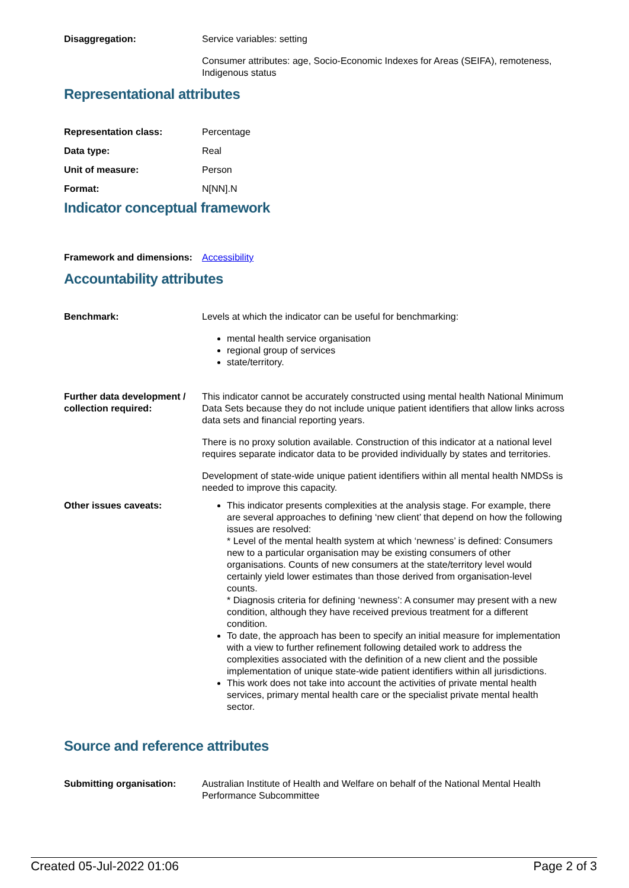Disaggregation: Service variables: setting
Consumer attributes: age, Socio-Economic Indexes for Areas (SEIFA), remoteness, Indigenous status
Representational attributes
Representation class: Percentage
Data type: Real
Unit of measure: Person
Format: N[NN].N
Indicator conceptual framework
Framework and dimensions:
Accessibility
Accountability attributes
Benchmark: Levels at which the indicator can be useful for benchmarking:
mental health service organisation
regional group of services
state/territory.
Further data development / collection required:
This indicator cannot be accurately constructed using mental health National Minimum Data Sets because they do not include unique patient identifiers that allow links across data sets and financial reporting years.
There is no proxy solution available. Construction of this indicator at a national level requires separate indicator data to be provided individually by states and territories.
Development of state-wide unique patient identifiers within all mental health NMDSs is needed to improve this capacity.
Other issues caveats: This indicator presents complexities at the analysis stage. For example, there are several approaches to defining ‘new client’ that depend on how the following issues are resolved:
* Level of the mental health system at which ‘newness’ is defined: Consumers new to a particular organisation may be existing consumers of other organisations. Counts of new consumers at the state/territory level would certainly yield lower estimates than those derived from organisation-level counts.
* Diagnosis criteria for defining ‘newness’: A consumer may present with a new condition, although they have received previous treatment for a different condition.
To date, the approach has been to specify an initial measure for implementation with a view to further refinement following detailed work to address the complexities associated with the definition of a new client and the possible implementation of unique state-wide patient identifiers within all jurisdictions.
This work does not take into account the activities of private mental health services, primary mental health care or the specialist private mental health sector.
Source and reference attributes
Submitting organisation: Australian Institute of Health and Welfare on behalf of the National Mental Health Performance Subcommittee
Created 05-Jul-2022 01:06 Page 2 of 3